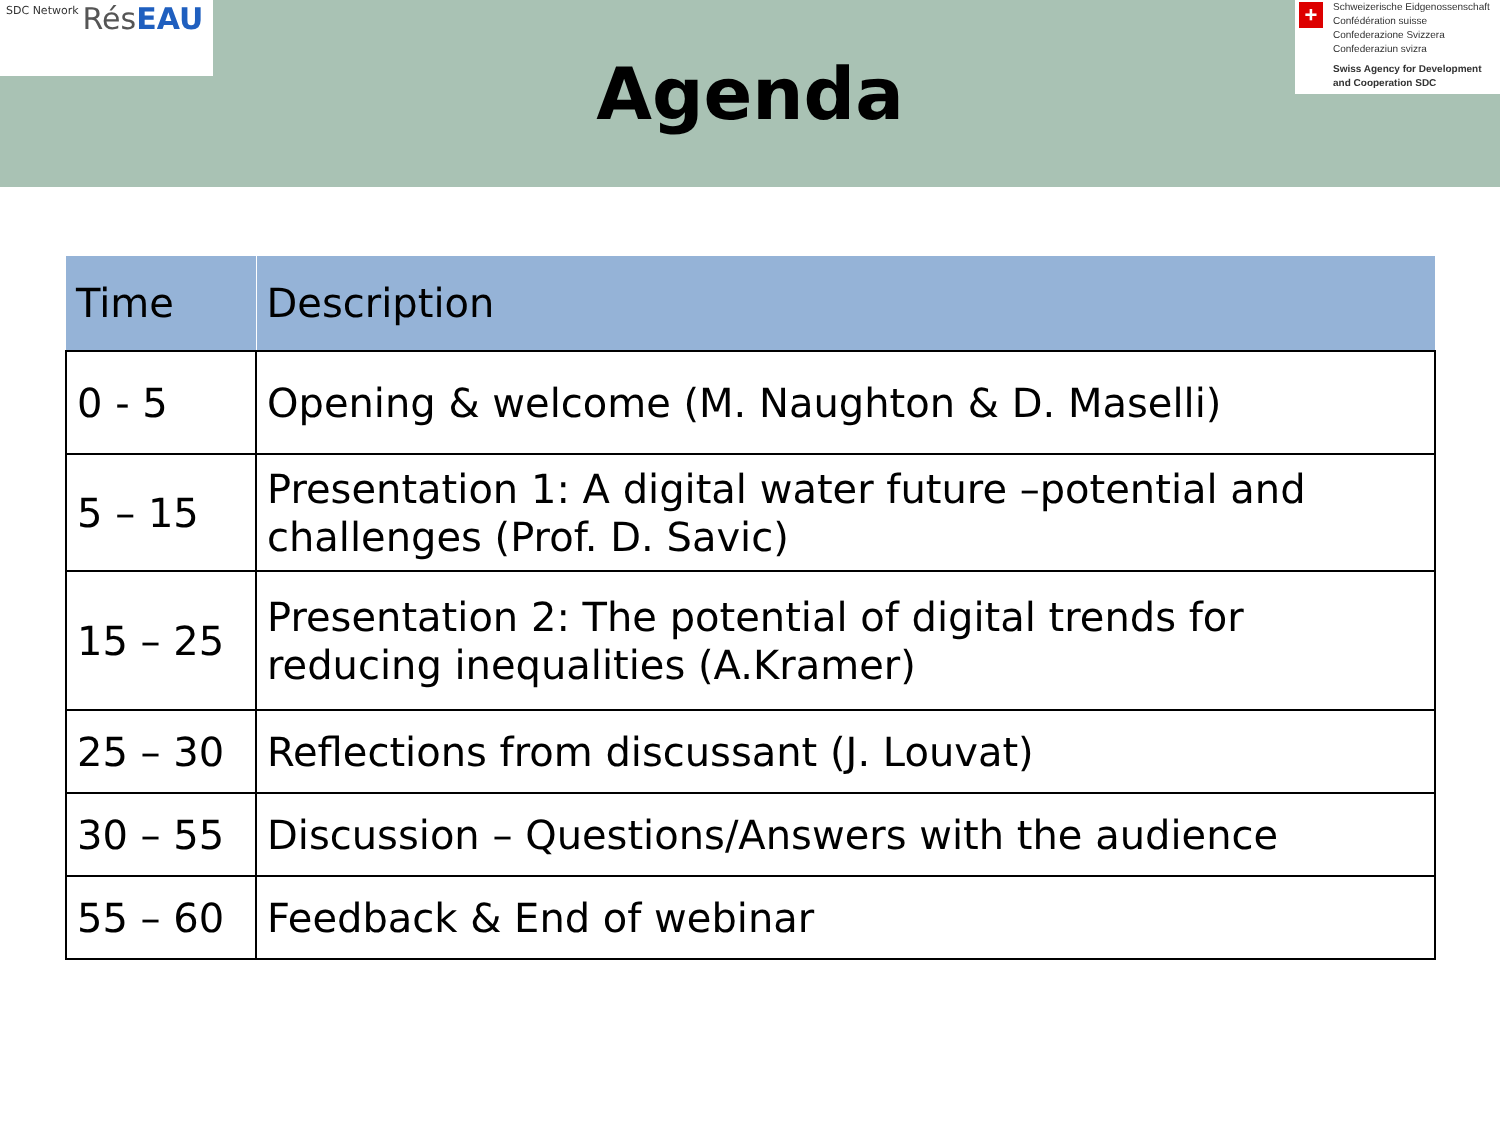SDC Network Rés EAU
Agenda
+
Schweizerische Eidgenossenschaft
Confédération suisse
Confederazione Svizzera
Confederaziun svizra
Swiss Agency for Development
and Cooperation SDC
| Time | Description |
| --- | --- |
| 0 - 5 | Opening & welcome (M. Naughton & D. Maselli) |
| 5 – 15 | Presentation 1: A digital water future –potential and challenges (Prof. D. Savic) |
| 15 – 25 | Presentation 2: The potential of digital trends for reducing inequalities (A.Kramer) |
| 25 – 30 | Reflections from discussant (J. Louvat) |
| 30 – 55 | Discussion – Questions/Answers with the audience |
| 55 – 60 | Feedback & End of webinar |